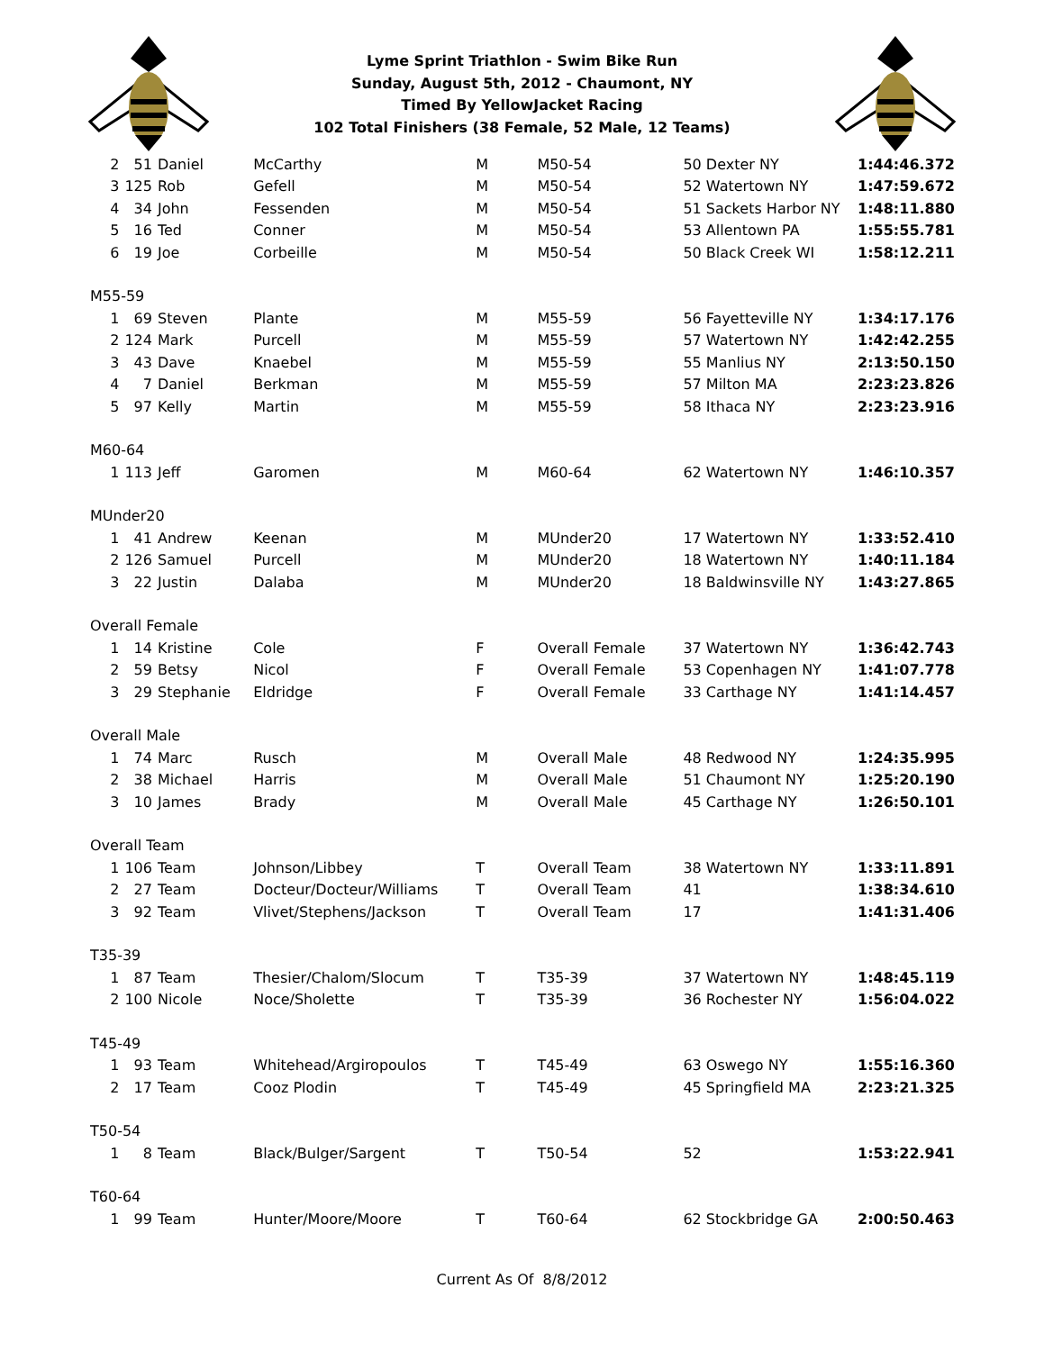Lyme Sprint Triathlon - Swim Bike Run
Sunday, August 5th, 2012 - Chaumont, NY
Timed By YellowJacket Racing
102 Total Finishers (38 Female, 52 Male, 12 Teams)
| 2 | 51 | Daniel | McCarthy | M | M50-54 | 50 Dexter NY | 1:44:46.372 |
| 3 | 125 | Rob | Gefell | M | M50-54 | 52 Watertown NY | 1:47:59.672 |
| 4 | 34 | John | Fessenden | M | M50-54 | 51 Sackets Harbor NY | 1:48:11.880 |
| 5 | 16 | Ted | Conner | M | M50-54 | 53 Allentown PA | 1:55:55.781 |
| 6 | 19 | Joe | Corbeille | M | M50-54 | 50 Black Creek WI | 1:58:12.211 |
| M55-59 | | | | | | | |
| 1 | 69 | Steven | Plante | M | M55-59 | 56 Fayetteville NY | 1:34:17.176 |
| 2 | 124 | Mark | Purcell | M | M55-59 | 57 Watertown NY | 1:42:42.255 |
| 3 | 43 | Dave | Knaebel | M | M55-59 | 55 Manlius NY | 2:13:50.150 |
| 4 | 7 | Daniel | Berkman | M | M55-59 | 57 Milton MA | 2:23:23.826 |
| 5 | 97 | Kelly | Martin | M | M55-59 | 58 Ithaca NY | 2:23:23.916 |
| M60-64 | | | | | | | |
| 1 | 113 | Jeff | Garomen | M | M60-64 | 62 Watertown NY | 1:46:10.357 |
| MUnder20 | | | | | | | |
| 1 | 41 | Andrew | Keenan | M | MUnder20 | 17 Watertown NY | 1:33:52.410 |
| 2 | 126 | Samuel | Purcell | M | MUnder20 | 18 Watertown NY | 1:40:11.184 |
| 3 | 22 | Justin | Dalaba | M | MUnder20 | 18 Baldwinsville NY | 1:43:27.865 |
| Overall Female | | | | | | | |
| 1 | 14 | Kristine | Cole | F | Overall Female | 37 Watertown NY | 1:36:42.743 |
| 2 | 59 | Betsy | Nicol | F | Overall Female | 53 Copenhagen NY | 1:41:07.778 |
| 3 | 29 | Stephanie | Eldridge | F | Overall Female | 33 Carthage NY | 1:41:14.457 |
| Overall Male | | | | | | | |
| 1 | 74 | Marc | Rusch | M | Overall Male | 48 Redwood NY | 1:24:35.995 |
| 2 | 38 | Michael | Harris | M | Overall Male | 51 Chaumont NY | 1:25:20.190 |
| 3 | 10 | James | Brady | M | Overall Male | 45 Carthage NY | 1:26:50.101 |
| Overall Team | | | | | | | |
| 1 | 106 | Team | Johnson/Libbey | T | Overall Team | 38 Watertown NY | 1:33:11.891 |
| 2 | 27 | Team | Docteur/Docteur/Williams | T | Overall Team | 41 | 1:38:34.610 |
| 3 | 92 | Team | Vlivet/Stephens/Jackson | T | Overall Team | 17 | 1:41:31.406 |
| T35-39 | | | | | | | |
| 1 | 87 | Team | Thesier/Chalom/Slocum | T | T35-39 | 37 Watertown NY | 1:48:45.119 |
| 2 | 100 | Nicole | Noce/Sholette | T | T35-39 | 36 Rochester NY | 1:56:04.022 |
| T45-49 | | | | | | | |
| 1 | 93 | Team | Whitehead/Argiropoulos | T | T45-49 | 63 Oswego NY | 1:55:16.360 |
| 2 | 17 | Team | Cooz Plodin | T | T45-49 | 45 Springfield MA | 2:23:21.325 |
| T50-54 | | | | | | | |
| 1 | 8 | Team | Black/Bulger/Sargent | T | T50-54 | 52 | 1:53:22.941 |
| T60-64 | | | | | | | |
| 1 | 99 | Team | Hunter/Moore/Moore | T | T60-64 | 62 Stockbridge GA | 2:00:50.463 |
Current As Of 8/8/2012